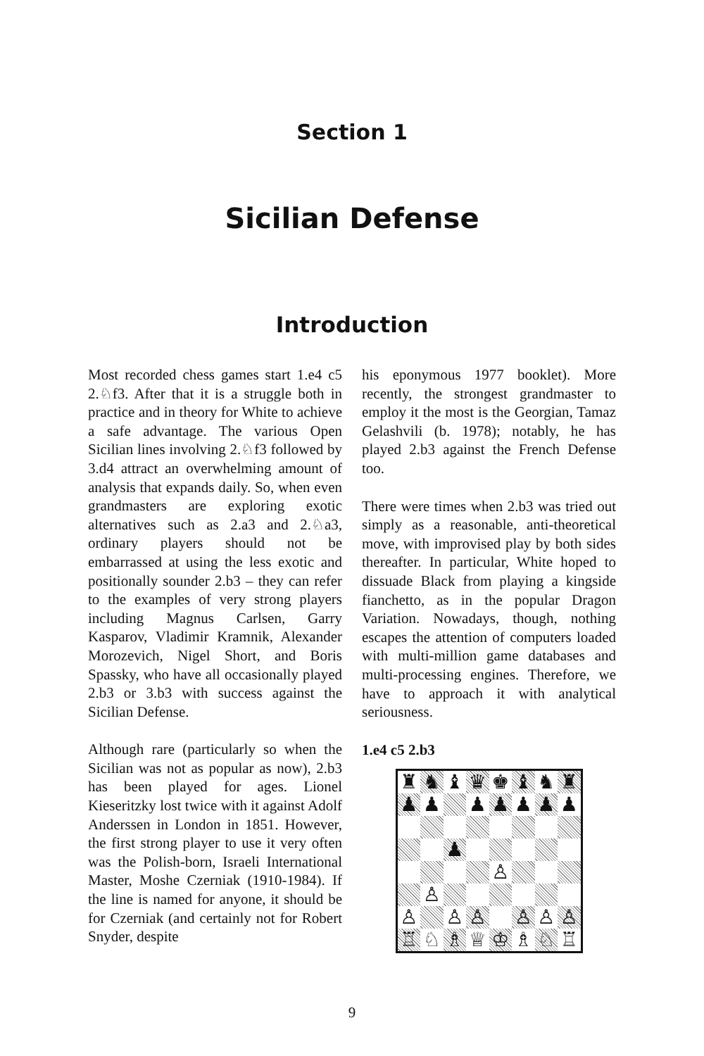Section 1
Sicilian Defense
Introduction
Most recorded chess games start 1.e4 c5 2.♘f3. After that it is a struggle both in practice and in theory for White to achieve a safe advantage. The various Open Sicilian lines involving 2.♘f3 followed by 3.d4 attract an overwhelming amount of analysis that expands daily. So, when even grandmasters are exploring exotic alternatives such as 2.a3 and 2.♘a3, ordinary players should not be embarrassed at using the less exotic and positionally sounder 2.b3 – they can refer to the examples of very strong players including Magnus Carlsen, Garry Kasparov, Vladimir Kramnik, Alexander Morozevich, Nigel Short, and Boris Spassky, who have all occasionally played 2.b3 or 3.b3 with success against the Sicilian Defense.
Although rare (particularly so when the Sicilian was not as popular as now), 2.b3 has been played for ages. Lionel Kieseritzky lost twice with it against Adolf Anderssen in London in 1851. However, the first strong player to use it very often was the Polish-born, Israeli International Master, Moshe Czerniak (1910-1984). If the line is named for anyone, it should be for Czerniak (and certainly not for Robert Snyder, despite
his eponymous 1977 booklet). More recently, the strongest grandmaster to employ it the most is the Georgian, Tamaz Gelashvili (b. 1978); notably, he has played 2.b3 against the French Defense too.
There were times when 2.b3 was tried out simply as a reasonable, anti-theoretical move, with improvised play by both sides thereafter. In particular, White hoped to dissuade Black from playing a kingside fianchetto, as in the popular Dragon Variation. Nowadays, though, nothing escapes the attention of computers loaded with multi-million game databases and multi-processing engines. Therefore, we have to approach it with analytical seriousness.
1.e4 c5 2.b3
♜
♞
♝
♛
♚
♝
♞
♜
♟
♟
♟
♟
♟
♟
♟
♟
♙
♙
♙
♙
♙
♙
♙
♙
♖
♘
♗
♕
♔
♗
♘
♖
9